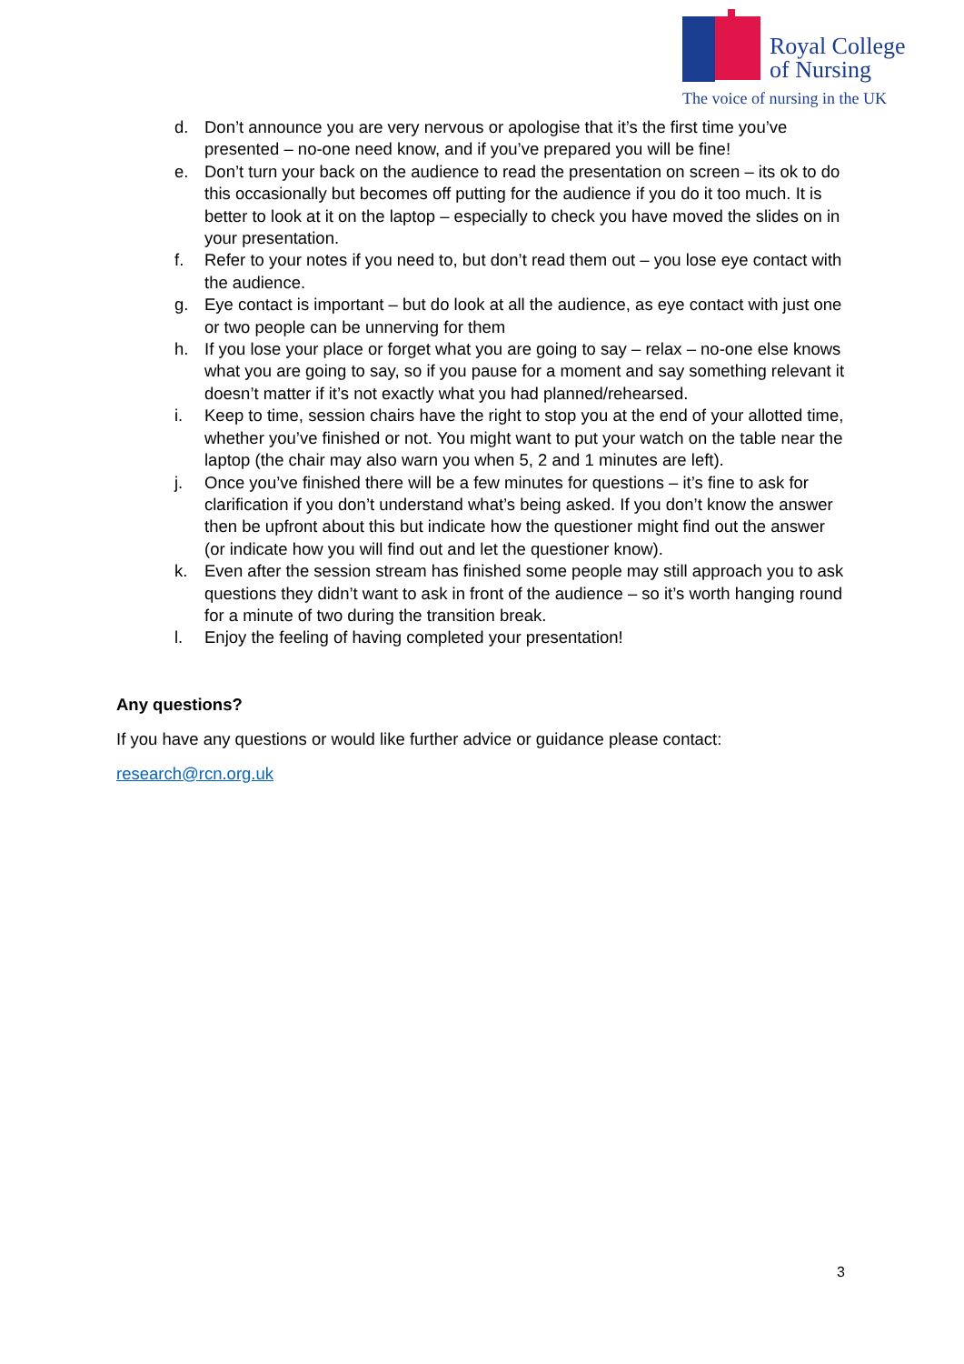Royal College
of Nursing
The voice of nursing in the UK
d. Don’t announce you are very nervous or apologise that it’s the first time you’ve presented – no-one need know, and if you’ve prepared you will be fine!
e. Don’t turn your back on the audience to read the presentation on screen – its ok to do this occasionally but becomes off putting for the audience if you do it too much. It is better to look at it on the laptop – especially to check you have moved the slides on in your presentation.
f. Refer to your notes if you need to, but don’t read them out – you lose eye contact with the audience.
g. Eye contact is important – but do look at all the audience, as eye contact with just one or two people can be unnerving for them
h. If you lose your place or forget what you are going to say – relax – no-one else knows what you are going to say, so if you pause for a moment and say something relevant it doesn’t matter if it’s not exactly what you had planned/rehearsed.
i. Keep to time, session chairs have the right to stop you at the end of your allotted time, whether you’ve finished or not. You might want to put your watch on the table near the laptop (the chair may also warn you when 5, 2 and 1 minutes are left).
j. Once you’ve finished there will be a few minutes for questions – it’s fine to ask for clarification if you don’t understand what’s being asked. If you don’t know the answer then be upfront about this but indicate how the questioner might find out the answer (or indicate how you will find out and let the questioner know).
k. Even after the session stream has finished some people may still approach you to ask questions they didn’t want to ask in front of the audience – so it’s worth hanging round for a minute of two during the transition break.
l. Enjoy the feeling of having completed your presentation!
Any questions?
If you have any questions or would like further advice or guidance please contact:
research@rcn.org.uk
3